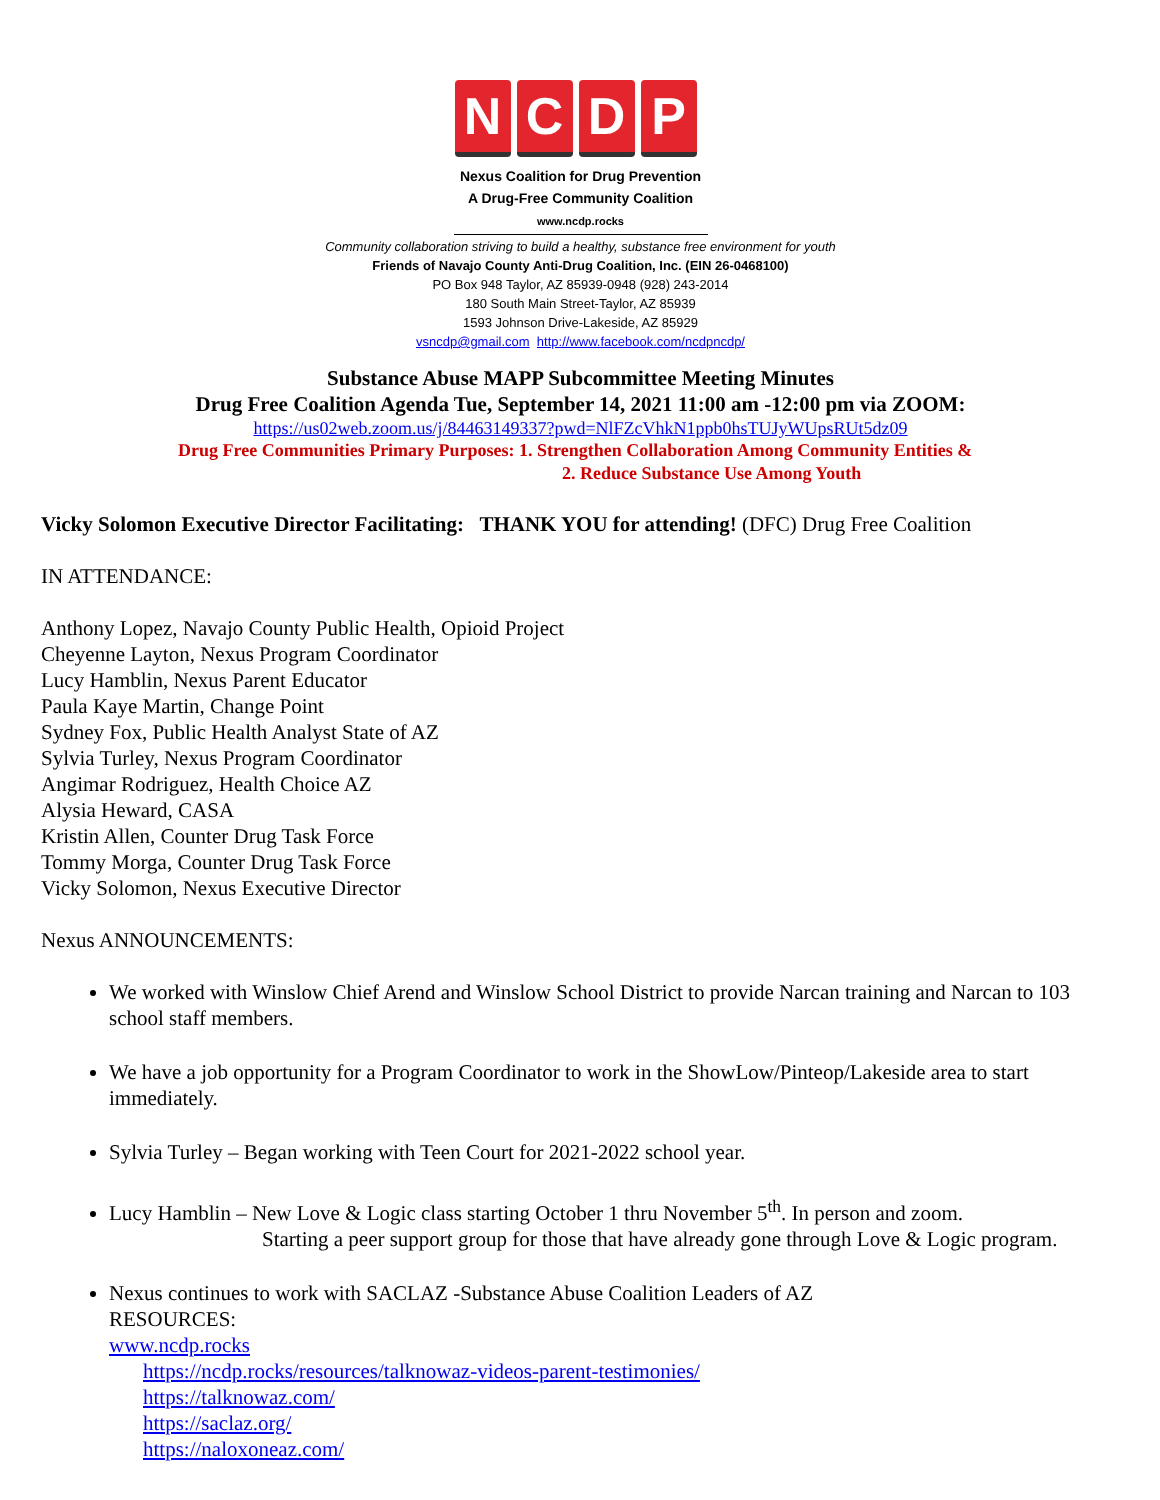NCDP
Nexus Coalition for Drug Prevention
A Drug-Free Community Coalition
www.ncdp.rocks
Community collaboration striving to build a healthy, substance free environment for youth
Friends of Navajo County Anti-Drug Coalition, Inc. (EIN 26-0468100)
PO Box 948 Taylor, AZ 85939-0948 (928) 243-2014
180 South Main Street-Taylor, AZ 85939
1593 Johnson Drive-Lakeside, AZ 85929
vsncdp@gmail.com http://www.facebook.com/ncdpncdp/
Substance Abuse MAPP Subcommittee Meeting Minutes
Drug Free Coalition Agenda Tue, September 14, 2021 11:00 am -12:00 pm via ZOOM:
https://us02web.zoom.us/j/84463149337?pwd=NlFZcVhkN1ppb0hsTUJyWUpsRUt5dz09
Drug Free Communities Primary Purposes: 1. Strengthen Collaboration Among Community Entities &
2. Reduce Substance Use Among Youth
Vicky Solomon Executive Director Facilitating: THANK YOU for attending! (DFC) Drug Free Coalition
IN ATTENDANCE:
Anthony Lopez, Navajo County Public Health, Opioid Project
Cheyenne Layton, Nexus Program Coordinator
Lucy Hamblin, Nexus Parent Educator
Paula Kaye Martin, Change Point
Sydney Fox, Public Health Analyst State of AZ
Sylvia Turley, Nexus Program Coordinator
Angimar Rodriguez, Health Choice AZ
Alysia Heward, CASA
Kristin Allen, Counter Drug Task Force
Tommy Morga, Counter Drug Task Force
Vicky Solomon, Nexus Executive Director
Nexus ANNOUNCEMENTS:
We worked with Winslow Chief Arend and Winslow School District to provide Narcan training and Narcan to 103 school staff members.
We have a job opportunity for a Program Coordinator to work in the ShowLow/Pinteop/Lakeside area to start immediately.
Sylvia Turley – Began working with Teen Court for 2021-2022 school year.
Lucy Hamblin – New Love & Logic class starting October 1 thru November 5<sup>th</sup>. In person and zoom.
Starting a peer support group for those that have already gone through Love & Logic program.
Nexus continues to work with SACLAZ -Substance Abuse Coalition Leaders of AZ
RESOURCES:
www.ncdp.rocks
https://ncdp.rocks/resources/talknowaz-videos-parent-testimonies/
https://talknowaz.com/
https://saclaz.org/
https://naloxoneaz.com/